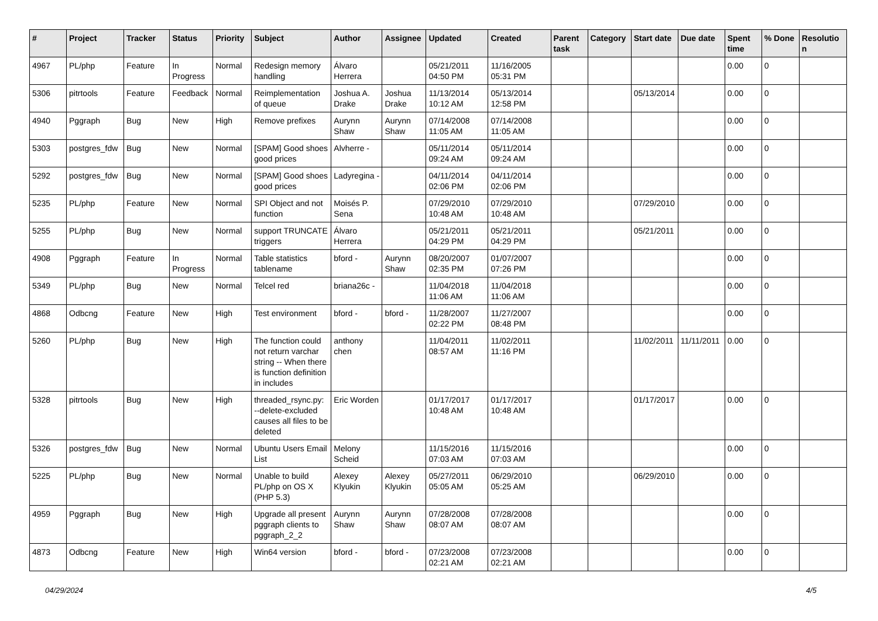| # | Project | Tracker | Status | Priority | Subject | Author | Assignee | Updated | Created | Parent task | Category | Start date | Due date | Spent time | % Done | Resolution |
| --- | --- | --- | --- | --- | --- | --- | --- | --- | --- | --- | --- | --- | --- | --- | --- | --- |
| 4967 | PL/php | Feature | In Progress | Normal | Redesign memory handling | Álvaro Herrera | | 05/21/2011 04:50 PM | 11/16/2005 05:31 PM | | | | | 0.00 | 0 | |
| 5306 | pitrtools | Feature | Feedback | Normal | Reimplementation of queue | Joshua A. Drake | Joshua Drake | 11/13/2014 10:12 AM | 05/13/2014 12:58 PM | | | 05/13/2014 | | 0.00 | 0 | |
| 4940 | Pggraph | Bug | New | High | Remove prefixes | Aurynn Shaw | Aurynn Shaw | 07/14/2008 11:05 AM | 07/14/2008 11:05 AM | | | | | 0.00 | 0 | |
| 5303 | postgres_fdw | Bug | New | Normal | [SPAM] Good shoes good prices | Alvherre - | | 05/11/2014 09:24 AM | 05/11/2014 09:24 AM | | | | | 0.00 | 0 | |
| 5292 | postgres_fdw | Bug | New | Normal | [SPAM] Good shoes good prices | Ladyregina - | | 04/11/2014 02:06 PM | 04/11/2014 02:06 PM | | | | | 0.00 | 0 | |
| 5235 | PL/php | Feature | New | Normal | SPI Object and not function | Moisés P. Sena | | 07/29/2010 10:48 AM | 07/29/2010 10:48 AM | | | 07/29/2010 | | 0.00 | 0 | |
| 5255 | PL/php | Bug | New | Normal | support TRUNCATE triggers | Álvaro Herrera | | 05/21/2011 04:29 PM | 05/21/2011 04:29 PM | | | 05/21/2011 | | 0.00 | 0 | |
| 4908 | Pggraph | Feature | In Progress | Normal | Table statistics tablename | bford - | Aurynn Shaw | 08/20/2007 02:35 PM | 01/07/2007 07:26 PM | | | | | 0.00 | 0 | |
| 5349 | PL/php | Bug | New | Normal | Telcel red | briana26c - | | 11/04/2018 11:06 AM | 11/04/2018 11:06 AM | | | | | 0.00 | 0 | |
| 4868 | Odbcng | Feature | New | High | Test environment | bford - | bford - | 11/28/2007 02:22 PM | 11/27/2007 08:48 PM | | | | | 0.00 | 0 | |
| 5260 | PL/php | Bug | New | High | The function could not return varchar string -- When there is function definition in includes | anthony chen | | 11/04/2011 08:57 AM | 11/02/2011 11:16 PM | | | 11/02/2011 | 11/11/2011 | 0.00 | 0 | |
| 5328 | pitrtools | Bug | New | High | threaded_rsync.py: --delete-excluded causes all files to be deleted | Eric Worden | | 01/17/2017 10:48 AM | 01/17/2017 10:48 AM | | | 01/17/2017 | | 0.00 | 0 | |
| 5326 | postgres_fdw | Bug | New | Normal | Ubuntu Users Email List | Melony Scheid | | 11/15/2016 07:03 AM | 11/15/2016 07:03 AM | | | | | 0.00 | 0 | |
| 5225 | PL/php | Bug | New | Normal | Unable to build PL/php on OS X (PHP 5.3) | Alexey Klyukin | Alexey Klyukin | 05/27/2011 05:05 AM | 06/29/2010 05:25 AM | | | 06/29/2010 | | 0.00 | 0 | |
| 4959 | Pggraph | Bug | New | High | Upgrade all present pggraph clients to pggraph_2_2 | Aurynn Shaw | Aurynn Shaw | 07/28/2008 08:07 AM | 07/28/2008 08:07 AM | | | | | 0.00 | 0 | |
| 4873 | Odbcng | Feature | New | High | Win64 version | bford - | bford - | 07/23/2008 02:21 AM | 07/23/2008 02:21 AM | | | | | 0.00 | 0 | |
04/29/2024 4/5